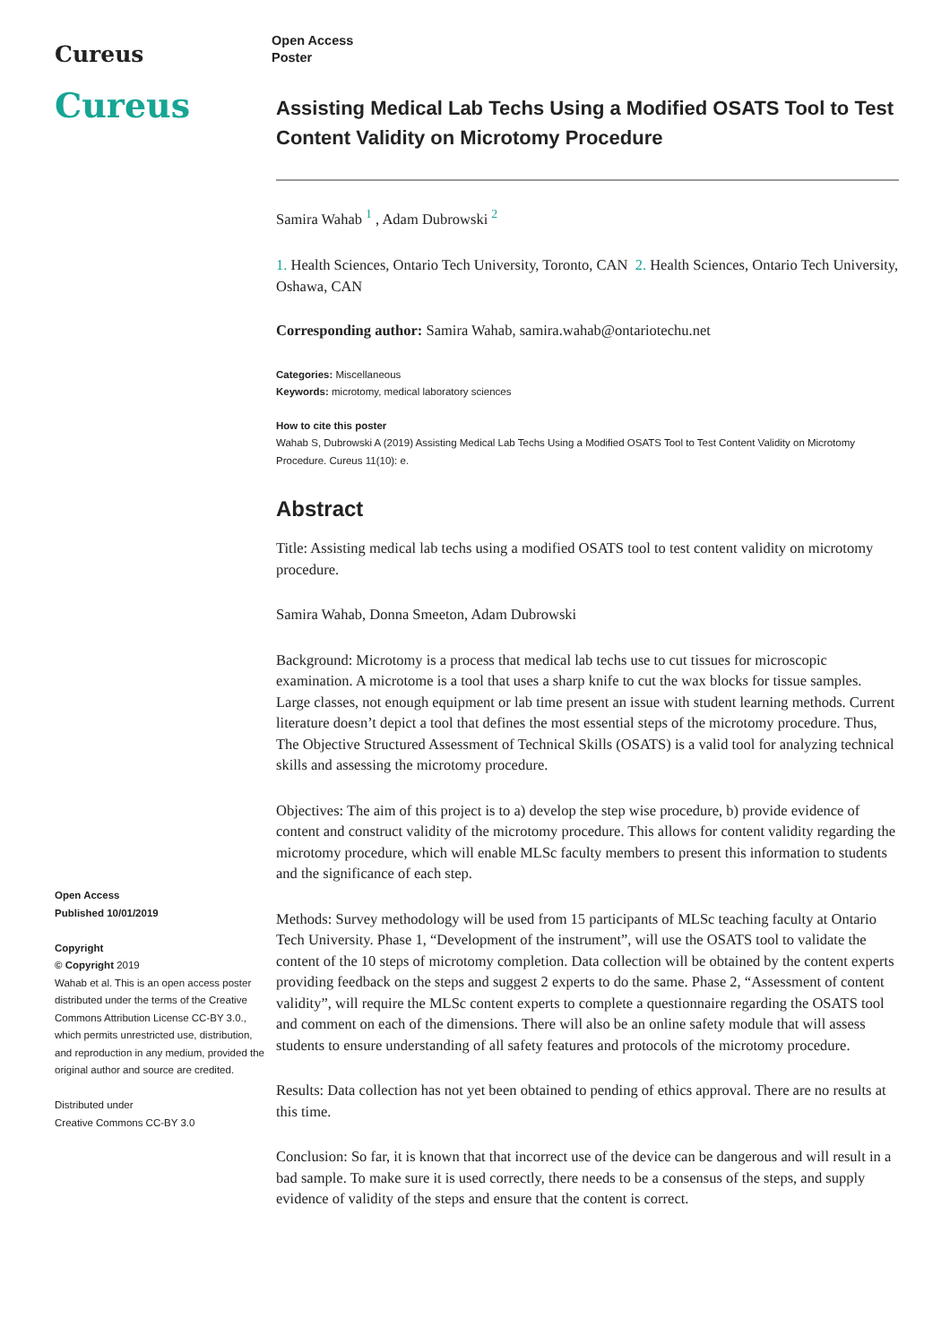Cureus
Cureus
Open Access
Published 10/01/2019
Copyright
© Copyright 2019
Wahab et al. This is an open access poster distributed under the terms of the Creative Commons Attribution License CC-BY 3.0., which permits unrestricted use, distribution, and reproduction in any medium, provided the original author and source are credited.
Distributed under
Creative Commons CC-BY 3.0
Open Access
Poster
Assisting Medical Lab Techs Using a Modified OSATS Tool to Test Content Validity on Microtomy Procedure
Samira Wahab <sup>1</sup> , Adam Dubrowski <sup>2</sup>
1. Health Sciences, Ontario Tech University, Toronto, CAN 2. Health Sciences, Ontario Tech University, Oshawa, CAN
Corresponding author: Samira Wahab, samira.wahab@ontariotechu.net
Categories: Miscellaneous
Keywords: microtomy, medical laboratory sciences
How to cite this poster
Wahab S, Dubrowski A (2019) Assisting Medical Lab Techs Using a Modified OSATS Tool to Test Content Validity on Microtomy Procedure. Cureus 11(10): e.
Abstract
Title: Assisting medical lab techs using a modified OSATS tool to test content validity on microtomy procedure.
Samira Wahab, Donna Smeeton, Adam Dubrowski
Background: Microtomy is a process that medical lab techs use to cut tissues for microscopic examination. A microtome is a tool that uses a sharp knife to cut the wax blocks for tissue samples. Large classes, not enough equipment or lab time present an issue with student learning methods. Current literature doesn’t depict a tool that defines the most essential steps of the microtomy procedure. Thus, The Objective Structured Assessment of Technical Skills (OSATS) is a valid tool for analyzing technical skills and assessing the microtomy procedure.
Objectives: The aim of this project is to a) develop the step wise procedure, b) provide evidence of content and construct validity of the microtomy procedure. This allows for content validity regarding the microtomy procedure, which will enable MLSc faculty members to present this information to students and the significance of each step.
Methods: Survey methodology will be used from 15 participants of MLSc teaching faculty at Ontario Tech University. Phase 1, “Development of the instrument”, will use the OSATS tool to validate the content of the 10 steps of microtomy completion. Data collection will be obtained by the content experts providing feedback on the steps and suggest 2 experts to do the same. Phase 2, “Assessment of content validity”, will require the MLSc content experts to complete a questionnaire regarding the OSATS tool and comment on each of the dimensions. There will also be an online safety module that will assess students to ensure understanding of all safety features and protocols of the microtomy procedure.
Results: Data collection has not yet been obtained to pending of ethics approval. There are no results at this time.
Conclusion: So far, it is known that that incorrect use of the device can be dangerous and will result in a bad sample. To make sure it is used correctly, there needs to be a consensus of the steps, and supply evidence of validity of the steps and ensure that the content is correct.